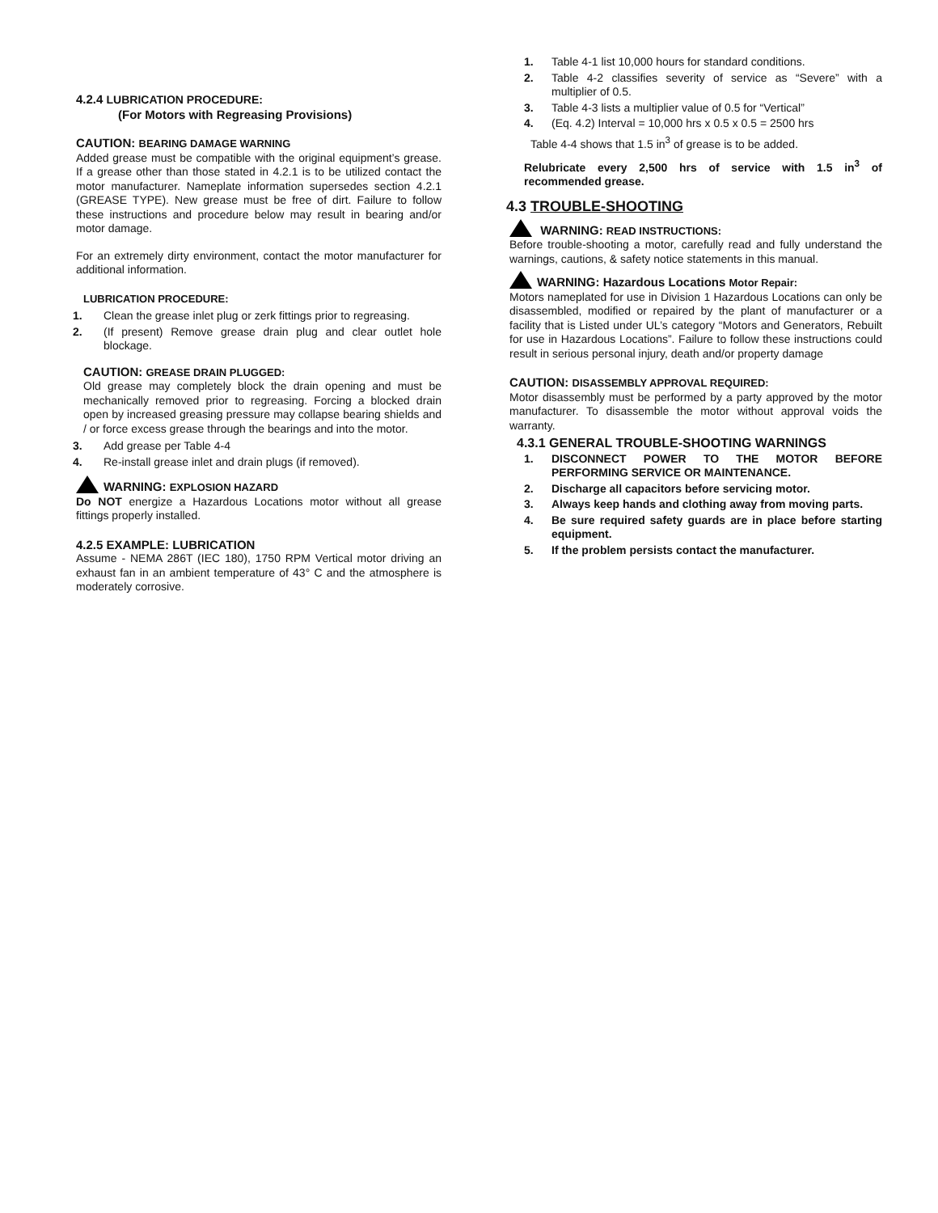4.2.4 LUBRICATION PROCEDURE:
(For Motors with Regreasing Provisions)
CAUTION: BEARING DAMAGE WARNING
Added grease must be compatible with the original equipment’s grease. If a grease other than those stated in 4.2.1 is to be utilized contact the motor manufacturer. Nameplate information supersedes section 4.2.1 (GREASE TYPE). New grease must be free of dirt. Failure to follow these instructions and procedure below may result in bearing and/or motor damage.
For an extremely dirty environment, contact the motor manufacturer for additional information.
LUBRICATION PROCEDURE:
1. Clean the grease inlet plug or zerk fittings prior to regreasing.
2. (If present) Remove grease drain plug and clear outlet hole blockage.
CAUTION: GREASE DRAIN PLUGGED:
Old grease may completely block the drain opening and must be mechanically removed prior to regreasing. Forcing a blocked drain open by increased greasing pressure may collapse bearing shields and / or force excess grease through the bearings and into the motor.
3. Add grease per Table 4-4
4. Re-install grease inlet and drain plugs (if removed).
WARNING: EXPLOSION HAZARD
Do NOT energize a Hazardous Locations motor without all grease fittings properly installed.
4.2.5 EXAMPLE: LUBRICATION
Assume - NEMA 286T (IEC 180), 1750 RPM Vertical motor driving an exhaust fan in an ambient temperature of 43° C and the atmosphere is moderately corrosive.
1. Table 4-1 list 10,000 hours for standard conditions.
2. Table 4-2 classifies severity of service as “Severe” with a multiplier of 0.5.
3. Table 4-3 lists a multiplier value of 0.5 for “Vertical”
4. (Eq. 4.2) Interval = 10,000 hrs x 0.5 x 0.5 = 2500 hrs
Table 4-4 shows that 1.5 in<sup>3</sup> of grease is to be added.
Relubricate every 2,500 hrs of service with 1.5 in<sup>3</sup> of recommended grease.
4.3 TROUBLE-SHOOTING
WARNING: READ INSTRUCTIONS:
Before trouble-shooting a motor, carefully read and fully understand the warnings, cautions, & safety notice statements in this manual.
WARNING: Hazardous Locations Motor Repair:
Motors nameplated for use in Division 1 Hazardous Locations can only be disassembled, modified or repaired by the plant of manufacturer or a facility that is Listed under UL’s category “Motors and Generators, Rebuilt for use in Hazardous Locations”. Failure to follow these instructions could result in serious personal injury, death and/or property damage
CAUTION: DISASSEMBLY APPROVAL REQUIRED:
Motor disassembly must be performed by a party approved by the motor manufacturer. To disassemble the motor without approval voids the warranty.
4.3.1 GENERAL TROUBLE-SHOOTING WARNINGS
1. DISCONNECT POWER TO THE MOTOR BEFORE PERFORMING SERVICE OR MAINTENANCE.
2. Discharge all capacitors before servicing motor.
3. Always keep hands and clothing away from moving parts.
4. Be sure required safety guards are in place before starting equipment.
5. If the problem persists contact the manufacturer.